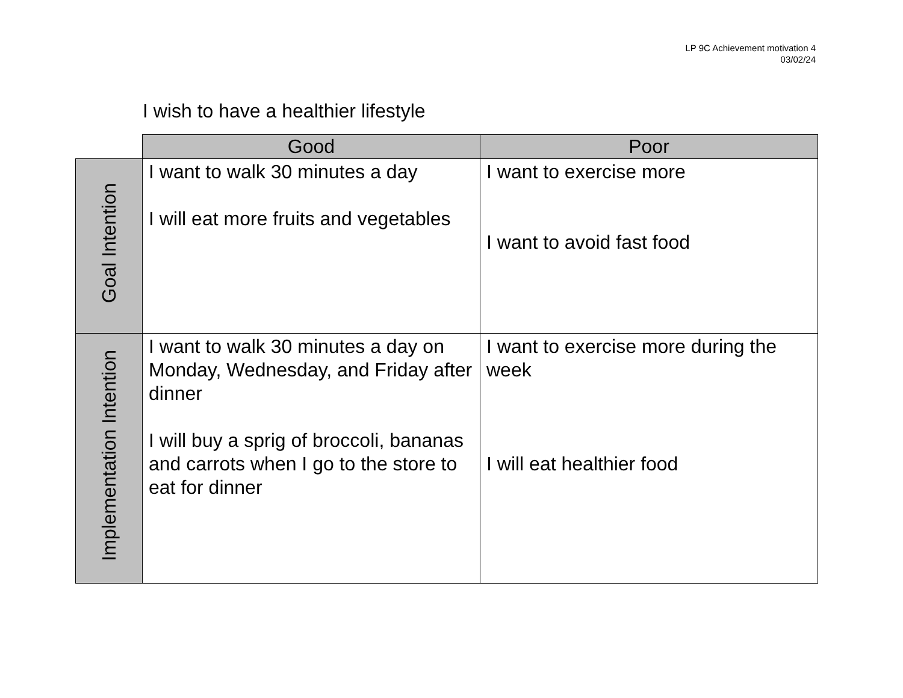LP 9C Achievement motivation 4
03/02/24
I wish to have a healthier lifestyle
| | Good | Poor |
| --- | --- | --- |
| Goal Intention | I want to walk 30 minutes a day I will eat more fruits and vegetables | I want to exercise more I want to avoid fast food |
| Implementation Intention | I want to walk 30 minutes a day on Monday, Wednesday, and Friday after dinner I will buy a sprig of broccoli, bananas and carrots when I go to the store to eat for dinner | I want to exercise more during the week I will eat healthier food |